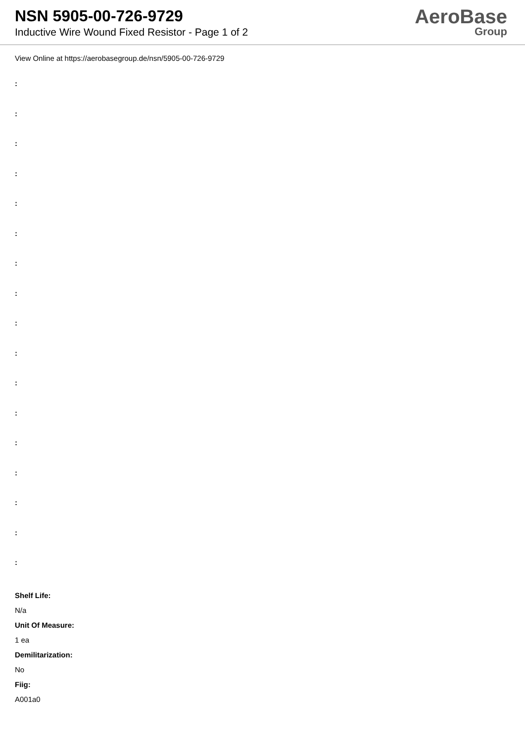NSN 5905-00-726-9729
Inductive Wire Wound Fixed Resistor - Page 1 of 2
AeroBase
Group
View Online at https://aerobasegroup.de/nsn/5905-00-726-9729
:
:
:
:
:
:
:
:
:
:
:
:
:
:
:
:
:
Shelf Life:
N/a
Unit Of Measure:
1 ea
Demilitarization:
No
Fiig:
A001a0